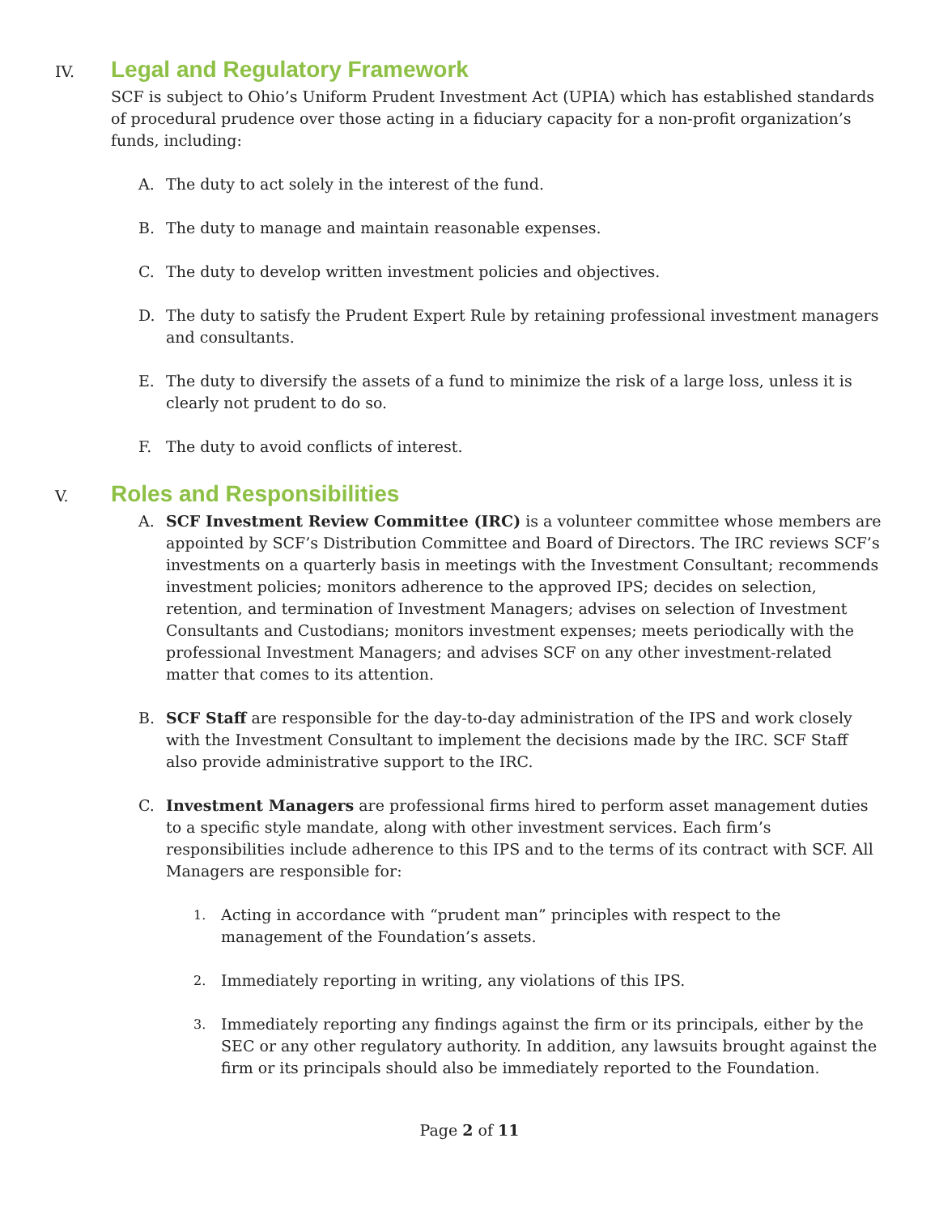IV. Legal and Regulatory Framework
SCF is subject to Ohio’s Uniform Prudent Investment Act (UPIA) which has established standards of procedural prudence over those acting in a fiduciary capacity for a non-profit organization’s funds, including:
A. The duty to act solely in the interest of the fund.
B. The duty to manage and maintain reasonable expenses.
C. The duty to develop written investment policies and objectives.
D. The duty to satisfy the Prudent Expert Rule by retaining professional investment managers and consultants.
E. The duty to diversify the assets of a fund to minimize the risk of a large loss, unless it is clearly not prudent to do so.
F. The duty to avoid conflicts of interest.
V. Roles and Responsibilities
A. SCF Investment Review Committee (IRC) is a volunteer committee whose members are appointed by SCF’s Distribution Committee and Board of Directors. The IRC reviews SCF’s investments on a quarterly basis in meetings with the Investment Consultant; recommends investment policies; monitors adherence to the approved IPS; decides on selection, retention, and termination of Investment Managers; advises on selection of Investment Consultants and Custodians; monitors investment expenses; meets periodically with the professional Investment Managers; and advises SCF on any other investment-related matter that comes to its attention.
B. SCF Staff are responsible for the day-to-day administration of the IPS and work closely with the Investment Consultant to implement the decisions made by the IRC. SCF Staff also provide administrative support to the IRC.
C. Investment Managers are professional firms hired to perform asset management duties to a specific style mandate, along with other investment services. Each firm’s responsibilities include adherence to this IPS and to the terms of its contract with SCF. All Managers are responsible for:
1. Acting in accordance with “prudent man” principles with respect to the management of the Foundation’s assets.
2. Immediately reporting in writing, any violations of this IPS.
3. Immediately reporting any findings against the firm or its principals, either by the SEC or any other regulatory authority. In addition, any lawsuits brought against the firm or its principals should also be immediately reported to the Foundation.
Page 2 of 11